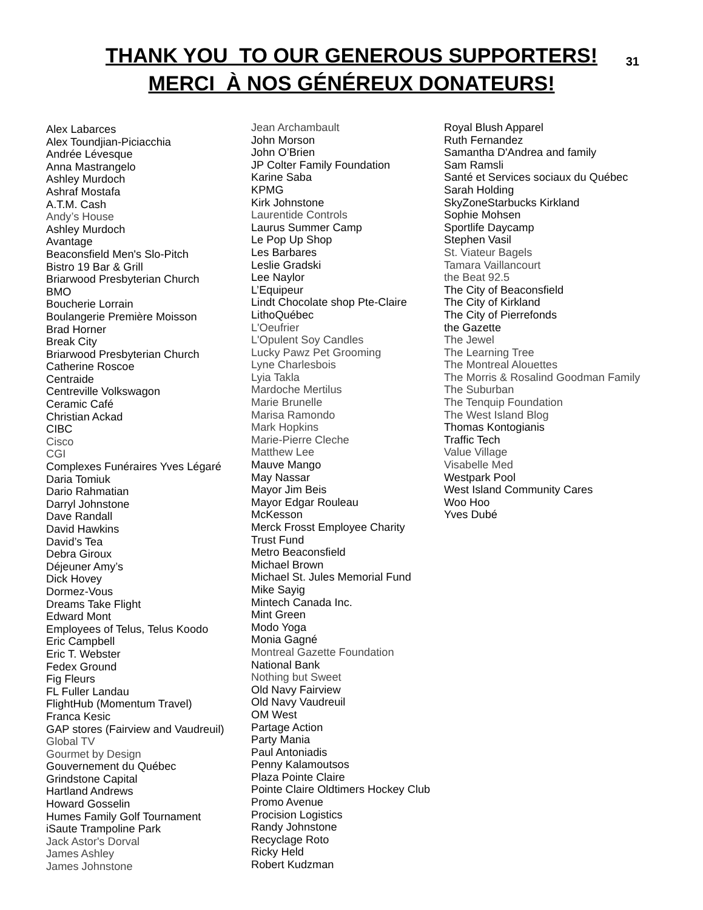THANK YOU TO OUR GENEROUS SUPPORTERS!
MERCI À NOS GÉNÉREUX DONATEURS!
31
Alex Labarces
Alex Toundjian-Piciacchia
Andrée Lévesque
Anna Mastrangelo
Ashley Murdoch
Ashraf Mostafa
A.T.M. Cash
Andy’s House
Ashley Murdoch
Avantage
Beaconsfield Men's Slo-Pitch
Bistro 19 Bar & Grill
Briarwood Presbyterian Church
BMO
Boucherie Lorrain
Boulangerie Première Moisson
Brad Horner
Break City
Briarwood Presbyterian Church
Catherine Roscoe
Centraide
Centreville Volkswagon
Ceramic Café
Christian Ackad
CIBC
Cisco
CGI
Complexes Funéraires Yves Légaré
Daria Tomiuk
Dario Rahmatian
Darryl Johnstone
Dave Randall
David Hawkins
David’s Tea
Debra Giroux
Déjeuner Amy’s
Dick Hovey
Dormez-Vous
Dreams Take Flight
Edward Mont
Employees of Telus, Telus Koodo
Eric Campbell
Eric T. Webster
Fedex Ground
Fig Fleurs
FL Fuller Landau
FlightHub (Momentum Travel)
Franca Kesic
GAP stores (Fairview and Vaudreuil)
Global TV
Gourmet by Design
Gouvernement du Québec
Grindstone Capital
Hartland Andrews
Howard Gosselin
Humes Family Golf Tournament
iSaute Trampoline Park
Jack Astor's Dorval
James Ashley
James Johnstone
Jean Archambault
John Morson
John O’Brien
JP Colter Family Foundation
Karine Saba
KPMG
Kirk Johnstone
Laurentide Controls
Laurus Summer Camp
Le Pop Up Shop
Les Barbares
Leslie Gradski
Lee Naylor
L’Equipeur
Lindt Chocolate shop Pte-Claire
LithoQuébec
L'Oeufrier
L'Opulent Soy Candles
Lucky Pawz Pet Grooming
Lyne Charlesbois
Lyia Takla
Mardoche Mertilus
Marie Brunelle
Marisa Ramondo
Mark Hopkins
Marie-Pierre Cleche
Matthew Lee
Mauve Mango
May Nassar
Mayor Jim Beis
Mayor Edgar Rouleau
McKesson
Merck Frosst Employee Charity
Trust Fund
Metro Beaconsfield
Michael Brown
Michael St. Jules Memorial Fund
Mike Sayig
Mintech Canada Inc.
Mint Green
Modo Yoga
Monia Gagné
Montreal Gazette Foundation
National Bank
Nothing but Sweet
Old Navy Fairview
Old Navy Vaudreuil
OM West
Partage Action
Party Mania
Paul Antoniadis
Penny Kalamoutsos
Plaza Pointe Claire
Pointe Claire Oldtimers Hockey Club
Promo Avenue
Procision Logistics
Randy Johnstone
Recyclage Roto
Ricky Held
Robert Kudzman
Royal Blush Apparel
Ruth Fernandez
Samantha D'Andrea and family
Sam Ramsli
Santé et Services sociaux du Québec
Sarah Holding
SkyZoneStarbucks Kirkland
Sophie Mohsen
Sportlife Daycamp
Stephen Vasil
St. Viateur Bagels
Tamara Vaillancourt
the Beat 92.5
The City of Beaconsfield
The City of Kirkland
The City of Pierrefonds
the Gazette
The Jewel
The Learning Tree
The Montreal Alouettes
The Morris & Rosalind Goodman Family
The Suburban
The Tenquip Foundation
The West Island Blog
Thomas Kontogianis
Traffic Tech
Value Village
Visabelle Med
Westpark Pool
West Island Community Cares
Woo Hoo
Yves Dubé